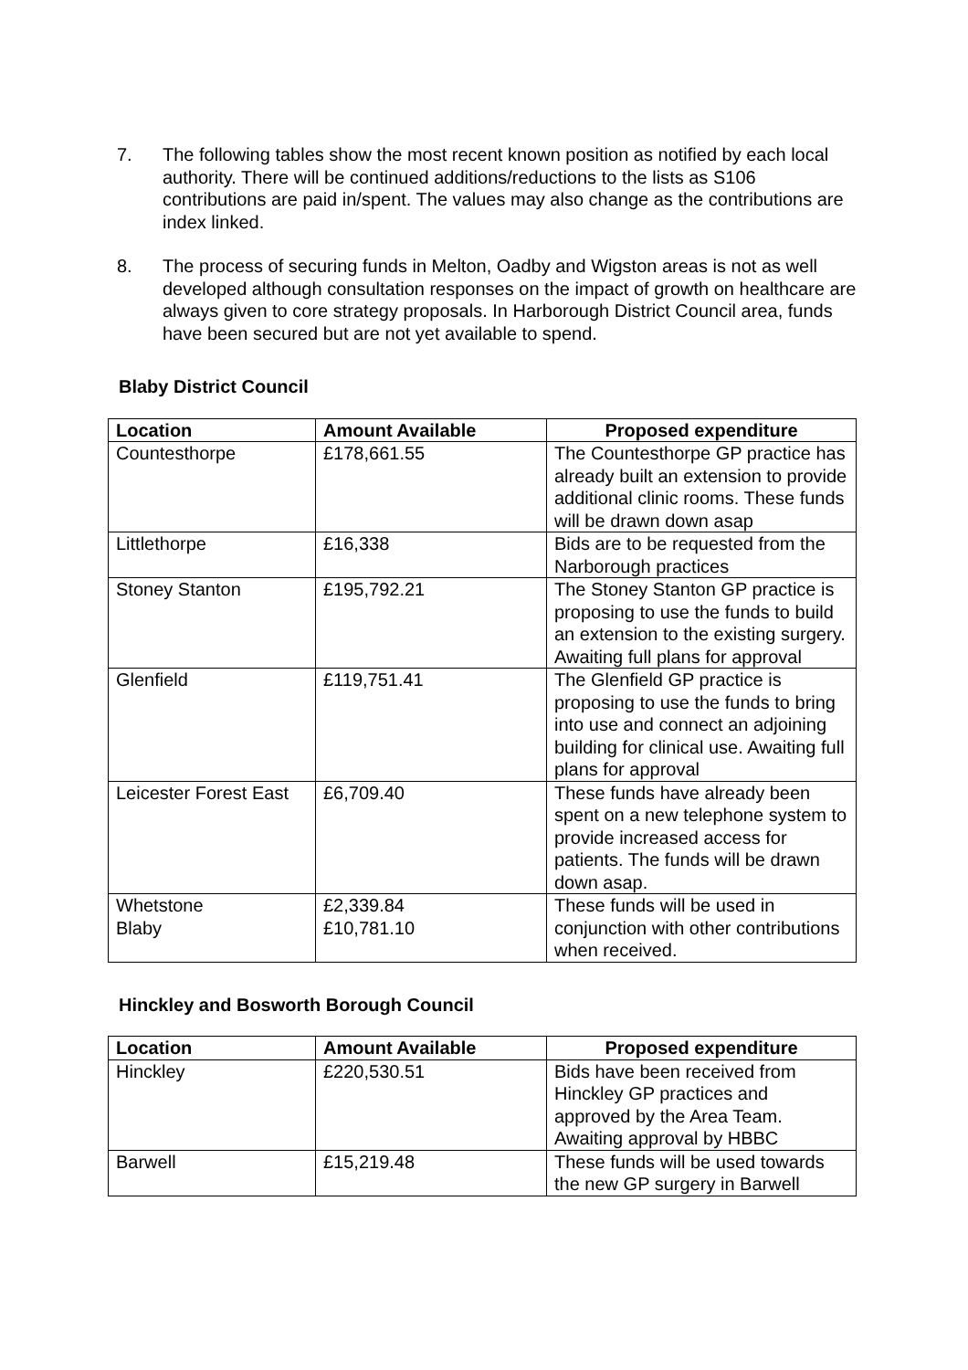7. The following tables show the most recent known position as notified by each local authority. There will be continued additions/reductions to the lists as S106 contributions are paid in/spent. The values may also change as the contributions are index linked.
8. The process of securing funds in Melton, Oadby and Wigston areas is not as well developed although consultation responses on the impact of growth on healthcare are always given to core strategy proposals. In Harborough District Council area, funds have been secured but are not yet available to spend.
Blaby District Council
| Location | Amount Available | Proposed expenditure |
| --- | --- | --- |
| Countesthorpe | £178,661.55 | The Countesthorpe GP practice has already built an extension to provide additional clinic rooms. These funds will be drawn down asap |
| Littlethorpe | £16,338 | Bids are to be requested from the Narborough practices |
| Stoney Stanton | £195,792.21 | The Stoney Stanton GP practice is proposing to use the funds to build an extension to the existing surgery. Awaiting full plans for approval |
| Glenfield | £119,751.41 | The Glenfield GP practice is proposing to use the funds to bring into use and connect an adjoining building for clinical use. Awaiting full plans for approval |
| Leicester Forest East | £6,709.40 | These funds have already been spent on a new telephone system to provide increased access for patients. The funds will be drawn down asap. |
| Whetstone Blaby | £2,339.84 £10,781.10 | These funds will be used in conjunction with other contributions when received. |
Hinckley and Bosworth Borough Council
| Location | Amount Available | Proposed expenditure |
| --- | --- | --- |
| Hinckley | £220,530.51 | Bids have been received from Hinckley GP practices and approved by the Area Team. Awaiting approval by HBBC |
| Barwell | £15,219.48 | These funds will be used towards the new GP surgery in Barwell |